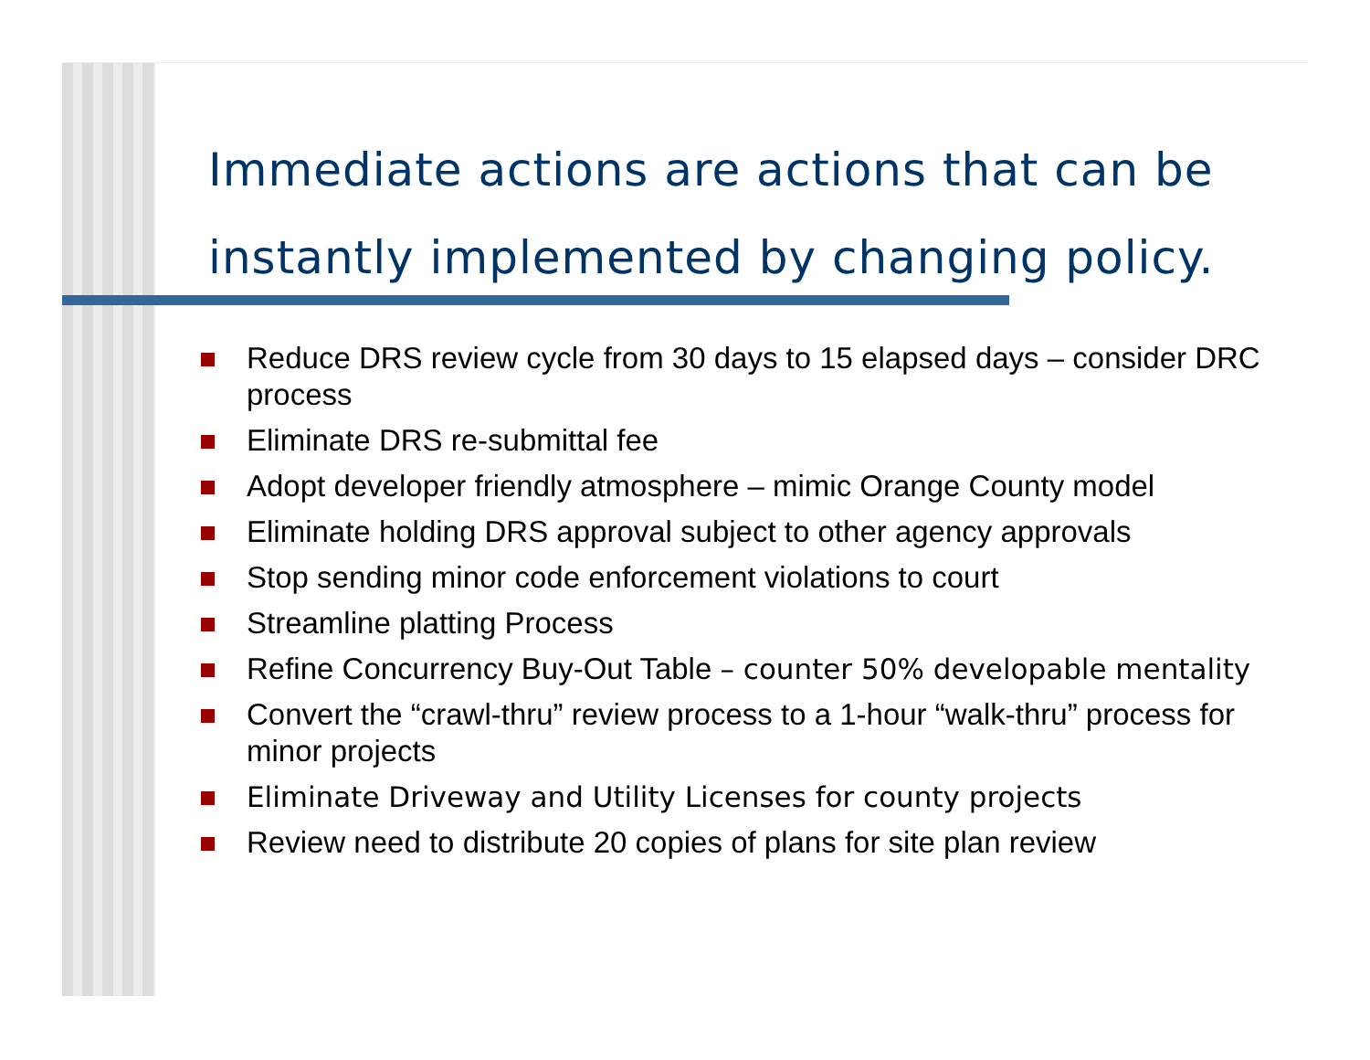Immediate actions are actions that can be instantly implemented by changing policy.
Reduce DRS review cycle from 30 days to 15 elapsed days – consider DRC process
Eliminate DRS re-submittal fee
Adopt developer friendly atmosphere – mimic Orange County model
Eliminate holding DRS approval subject to other agency approvals
Stop sending minor code enforcement violations to court
Streamline platting Process
Refine Concurrency Buy-Out Table – counter 50% developable mentality
Convert the “crawl-thru” review process to a 1-hour “walk-thru” process for minor projects
Eliminate Driveway and Utility Licenses for county projects
Review need to distribute 20 copies of plans for site plan review